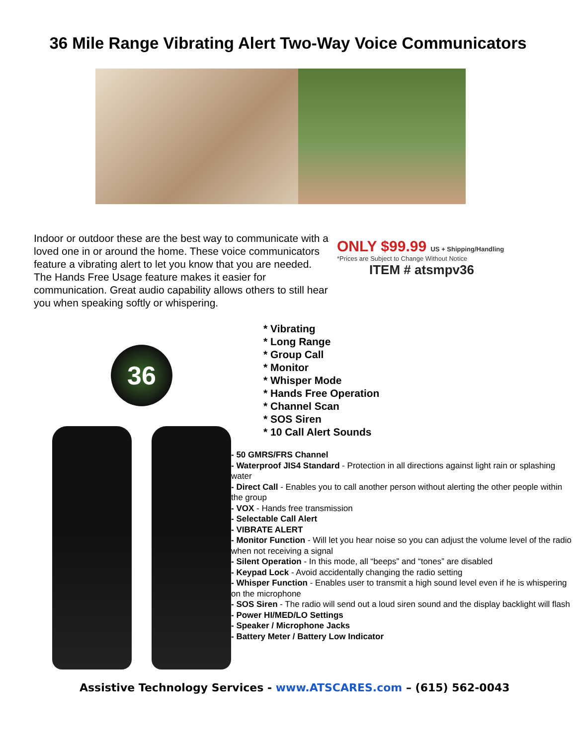36 Mile Range Vibrating Alert Two-Way Voice Communicators
Indoor or outdoor these are the best way to communicate with a loved one in or around the home. These voice communicators feature a vibrating alert to let you know that you are needed. The Hands Free Usage feature makes it easier for communication. Great audio capability allows others to still hear you when speaking softly or whispering.
ONLY $99.99 US + Shipping/Handling
*Prices are Subject to Change Without Notice
ITEM # atsmpv36
36
* Vibrating
* Long Range
* Group Call
* Monitor
* Whisper Mode
* Hands Free Operation
* Channel Scan
* SOS Siren
* 10 Call Alert Sounds
- 50 GMRS/FRS Channel
- Waterproof JIS4 Standard - Protection in all directions against light rain or splashing water
- Direct Call - Enables you to call another person without alerting the other people within the group
- VOX - Hands free transmission
- Selectable Call Alert
- VIBRATE ALERT
- Monitor Function - Will let you hear noise so you can adjust the volume level of the radio when not receiving a signal
- Silent Operation - In this mode, all “beeps” and “tones” are disabled
- Keypad Lock - Avoid accidentally changing the radio setting
- Whisper Function - Enables user to transmit a high sound level even if he is whispering on the microphone
- SOS Siren - The radio will send out a loud siren sound and the display backlight will flash
- Power HI/MED/LO Settings
- Speaker / Microphone Jacks
- Battery Meter / Battery Low Indicator
Assistive Technology Services - www.ATSCARES.com – (615) 562-0043